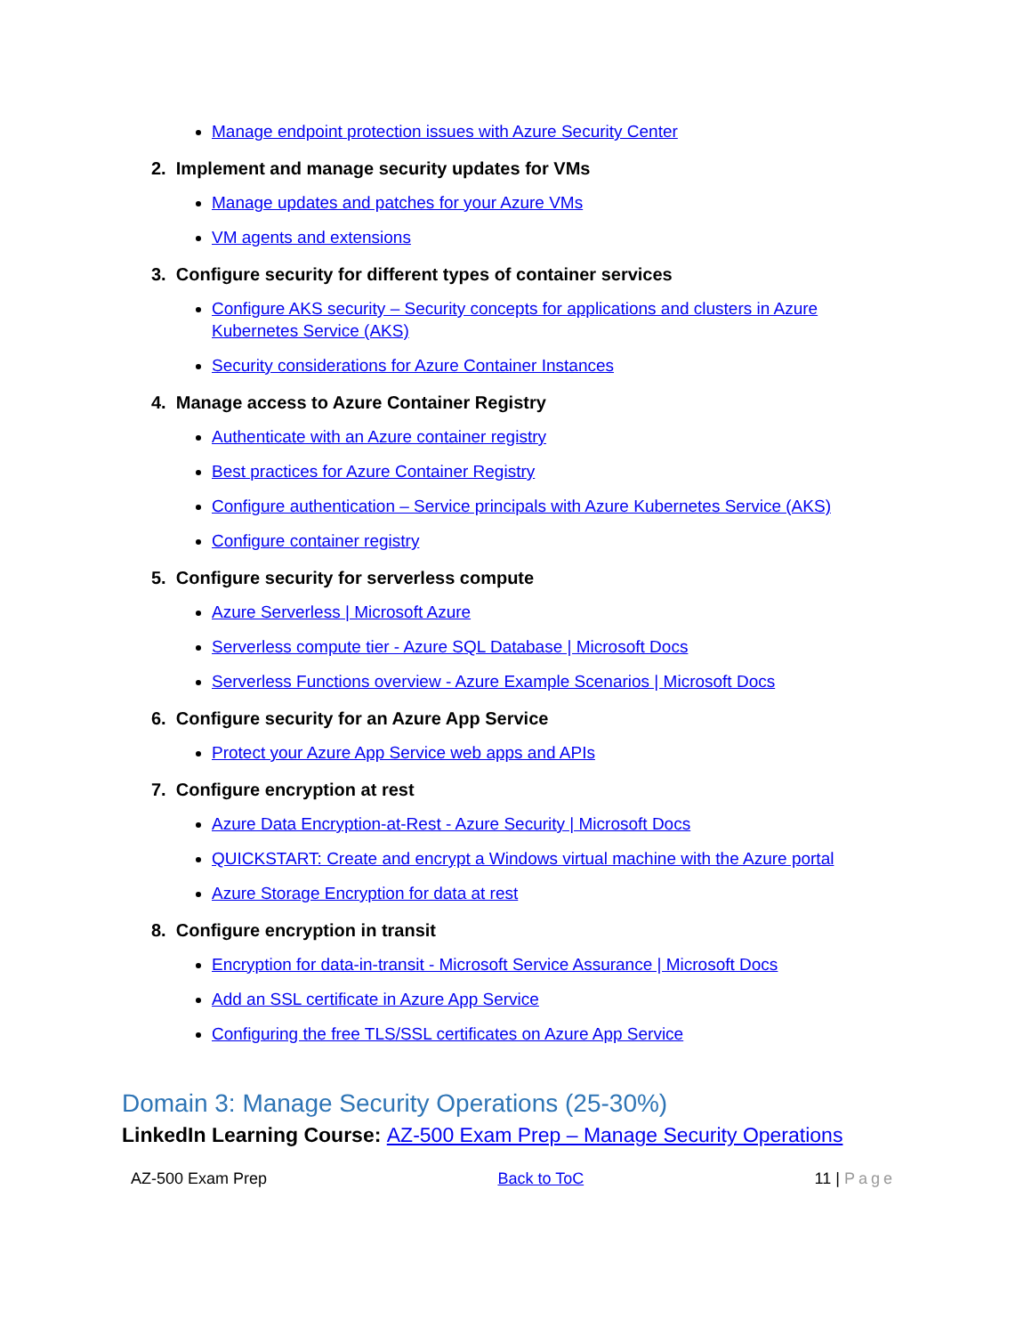Manage endpoint protection issues with Azure Security Center
2. Implement and manage security updates for VMs
Manage updates and patches for your Azure VMs
VM agents and extensions
3. Configure security for different types of container services
Configure AKS security – Security concepts for applications and clusters in Azure Kubernetes Service (AKS)
Security considerations for Azure Container Instances
4. Manage access to Azure Container Registry
Authenticate with an Azure container registry
Best practices for Azure Container Registry
Configure authentication – Service principals with Azure Kubernetes Service (AKS)
Configure container registry
5. Configure security for serverless compute
Azure Serverless | Microsoft Azure
Serverless compute tier - Azure SQL Database | Microsoft Docs
Serverless Functions overview - Azure Example Scenarios | Microsoft Docs
6. Configure security for an Azure App Service
Protect your Azure App Service web apps and APIs
7. Configure encryption at rest
Azure Data Encryption-at-Rest - Azure Security | Microsoft Docs
QUICKSTART: Create and encrypt a Windows virtual machine with the Azure portal
Azure Storage Encryption for data at rest
8. Configure encryption in transit
Encryption for data-in-transit - Microsoft Service Assurance | Microsoft Docs
Add an SSL certificate in Azure App Service
Configuring the free TLS/SSL certificates on Azure App Service
Domain 3: Manage Security Operations (25-30%)
LinkedIn Learning Course: AZ-500 Exam Prep – Manage Security Operations
AZ-500 Exam Prep Back to ToC 11 | Page